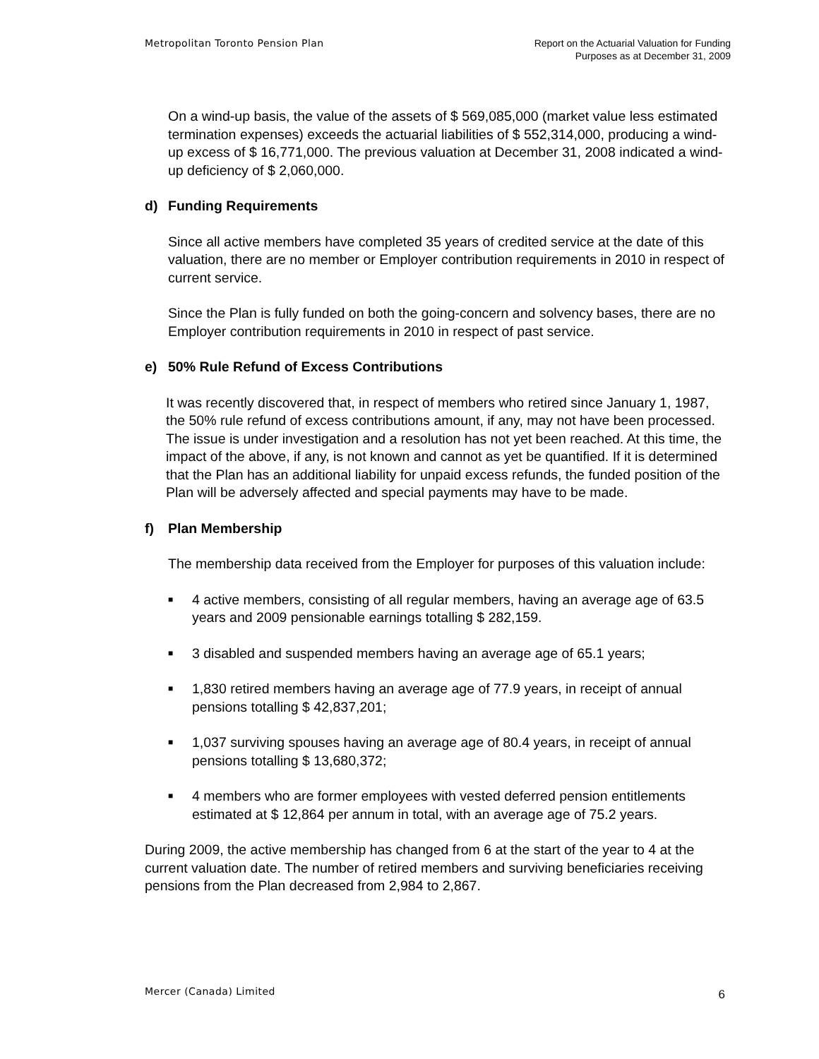Metropolitan Toronto Pension Plan
Report on the Actuarial Valuation for Funding
Purposes as at December 31, 2009
On a wind-up basis, the value of the assets of $ 569,085,000 (market value less estimated termination expenses) exceeds the actuarial liabilities of $ 552,314,000, producing a wind-up excess of $ 16,771,000. The previous valuation at December 31, 2008 indicated a wind-up deficiency of $ 2,060,000.
d) Funding Requirements
Since all active members have completed 35 years of credited service at the date of this valuation, there are no member or Employer contribution requirements in 2010 in respect of current service.
Since the Plan is fully funded on both the going-concern and solvency bases, there are no Employer contribution requirements in 2010 in respect of past service.
e) 50% Rule Refund of Excess Contributions
It was recently discovered that, in respect of members who retired since January 1, 1987, the 50% rule refund of excess contributions amount, if any, may not have been processed. The issue is under investigation and a resolution has not yet been reached. At this time, the impact of the above, if any, is not known and cannot as yet be quantified. If it is determined that the Plan has an additional liability for unpaid excess refunds, the funded position of the Plan will be adversely affected and special payments may have to be made.
f) Plan Membership
The membership data received from the Employer for purposes of this valuation include:
■ 4 active members, consisting of all regular members, having an average age of 63.5 years and 2009 pensionable earnings totalling $ 282,159.
■ 3 disabled and suspended members having an average age of 65.1 years;
■ 1,830 retired members having an average age of 77.9 years, in receipt of annual pensions totalling $ 42,837,201;
■ 1,037 surviving spouses having an average age of 80.4 years, in receipt of annual pensions totalling $ 13,680,372;
■ 4 members who are former employees with vested deferred pension entitlements estimated at $ 12,864 per annum in total, with an average age of 75.2 years.
During 2009, the active membership has changed from 6 at the start of the year to 4 at the current valuation date. The number of retired members and surviving beneficiaries receiving pensions from the Plan decreased from 2,984 to 2,867.
Mercer (Canada) Limited
6